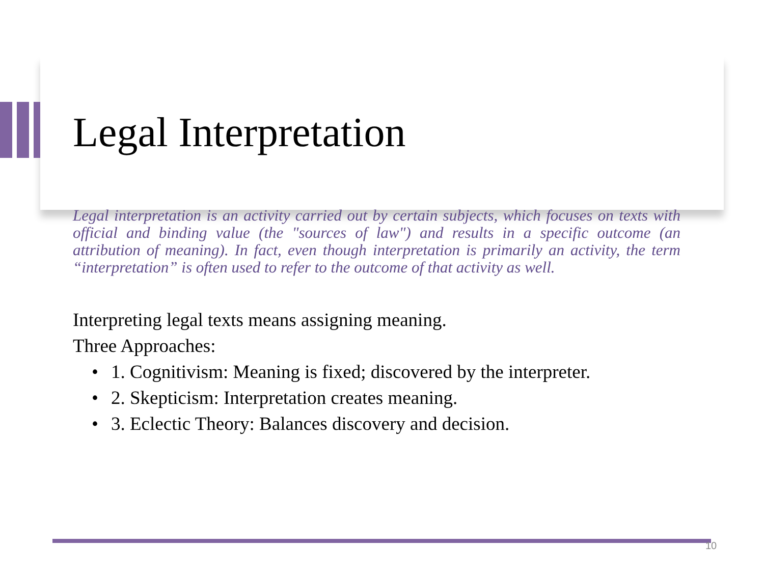Legal Interpretation
Legal interpretation is an activity carried out by certain subjects, which focuses on texts with official and binding value (the "sources of law") and results in a specific outcome (an attribution of meaning). In fact, even though interpretation is primarily an activity, the term “interpretation” is often used to refer to the outcome of that activity as well.
Interpreting legal texts means assigning meaning.
Three Approaches:
• 1. Cognitivism: Meaning is fixed; discovered by the interpreter.
• 2. Skepticism: Interpretation creates meaning.
• 3. Eclectic Theory: Balances discovery and decision.
10